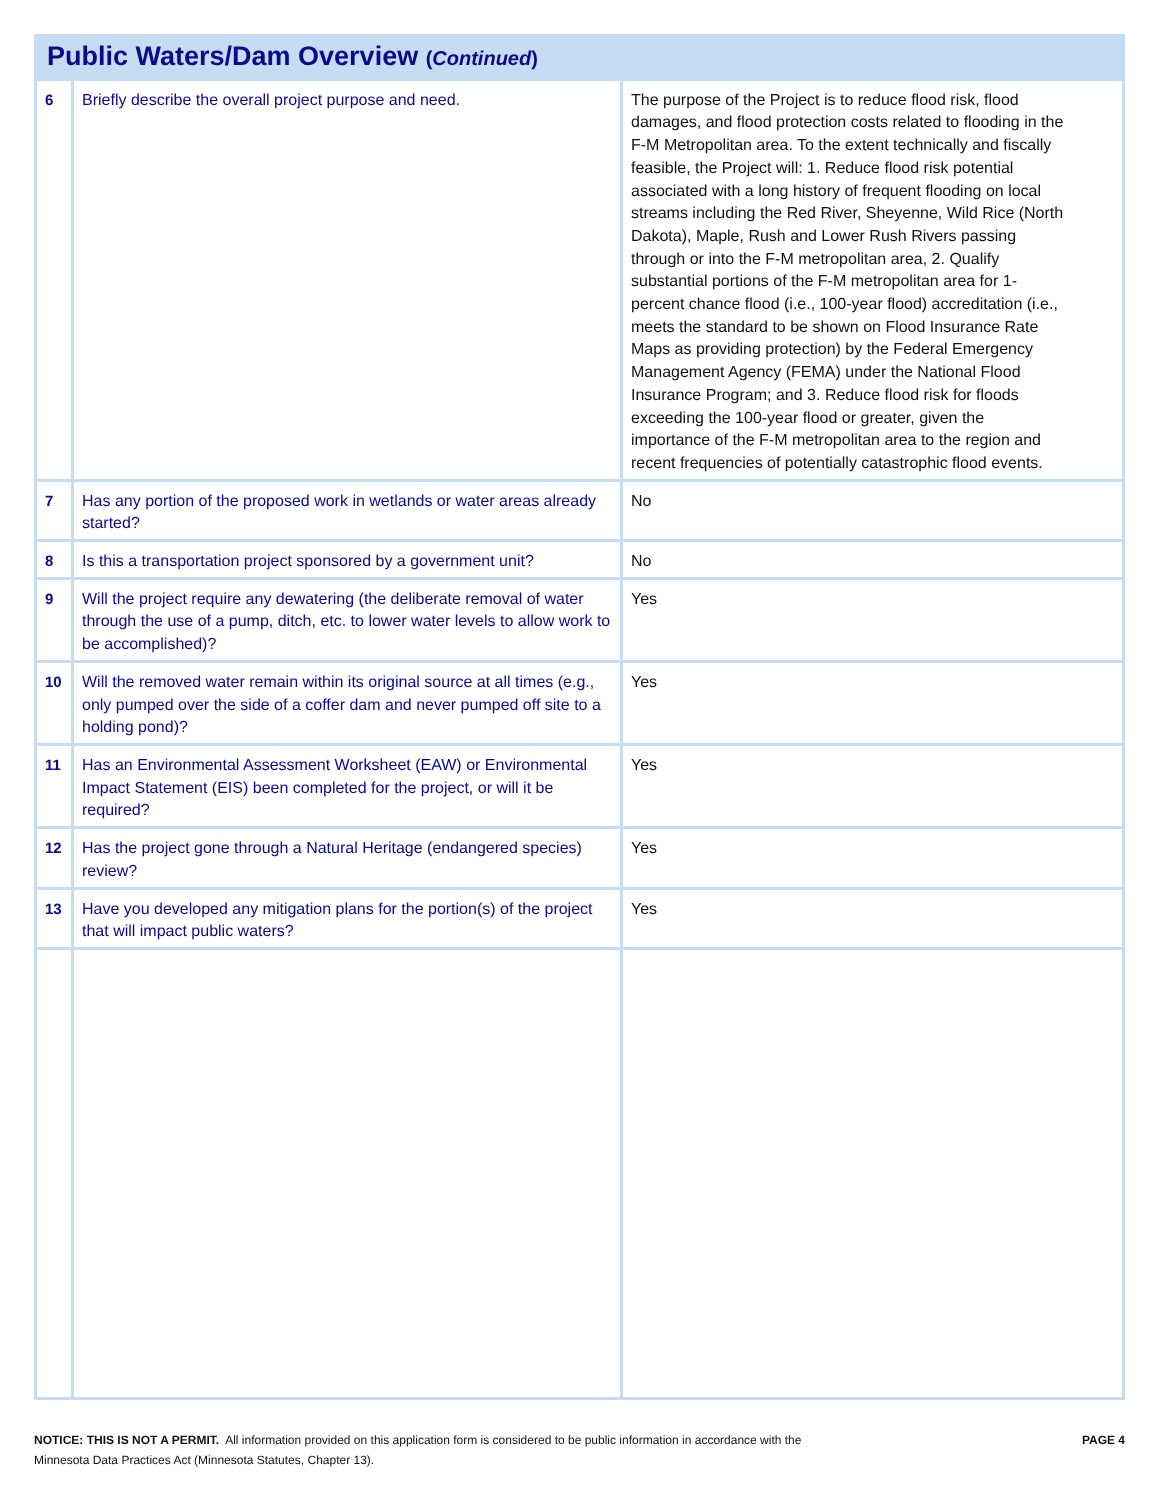| Public Waters/Dam Overview ( Continued ) | | |
| 6 | Briefly describe the overall project purpose and need. | The purpose of the Project is to reduce flood risk, flood damages, and flood protection costs related to flooding in the F-M Metropolitan area. To the extent technically and fiscally feasible, the Project will: 1. Reduce flood risk potential associated with a long history of frequent flooding on local streams including the Red River, Sheyenne, Wild Rice (North Dakota), Maple, Rush and Lower Rush Rivers passing through or into the F-M metropolitan area, 2. Qualify substantial portions of the F-M metropolitan area for 1-percent chance flood (i.e., 100-year flood) accreditation (i.e., meets the standard to be shown on Flood Insurance Rate Maps as providing protection) by the Federal Emergency Management Agency (FEMA) under the National Flood Insurance Program; and 3. Reduce flood risk for floods exceeding the 100-year flood or greater, given the importance of the F-M metropolitan area to the region and recent frequencies of potentially catastrophic flood events. |
| 7 | Has any portion of the proposed work in wetlands or water areas already started? | No |
| 8 | Is this a transportation project sponsored by a government unit? | No |
| 9 | Will the project require any dewatering (the deliberate removal of water through the use of a pump, ditch, etc. to lower water levels to allow work to be accomplished)? | Yes |
| 10 | Will the removed water remain within its original source at all times (e.g., only pumped over the side of a coffer dam and never pumped off site to a holding pond)? | Yes |
| 11 | Has an Environmental Assessment Worksheet (EAW) or Environmental Impact Statement (EIS) been completed for the project, or will it be required? | Yes |
| 12 | Has the project gone through a Natural Heritage (endangered species) review? | Yes |
| 13 | Have you developed any mitigation plans for the portion(s) of the project that will impact public waters? | Yes |
NOTICE: THIS IS NOT A PERMIT. All information provided on this application form is considered to be public information in accordance with the
Minnesota Data Practices Act (Minnesota Statutes, Chapter 13).
PAGE 4